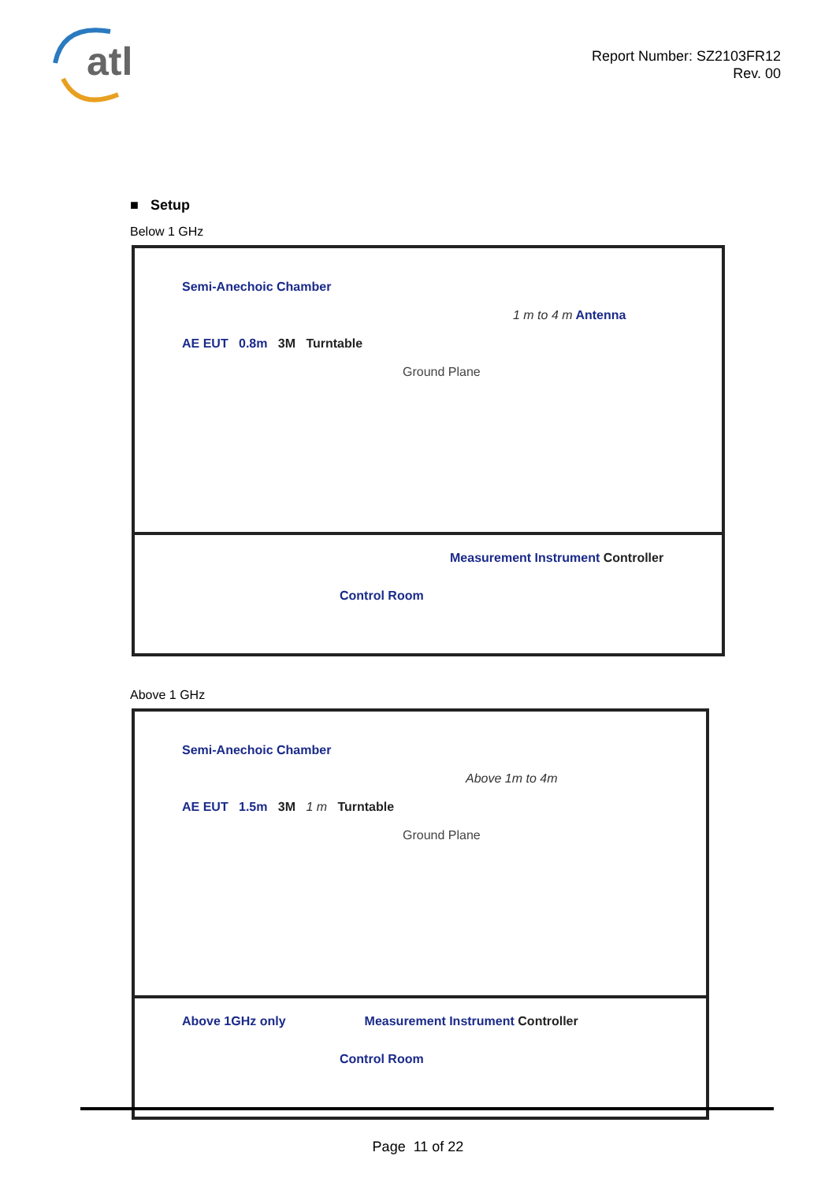atl
Report Number: SZ2103FR12
Rev. 00
■ Setup
Below 1 GHz
Semi-Anechoic Chamber
1 m to 4 m Antenna
AE EUT 0.8m 3M Turntable
Ground Plane
Measurement Instrument Controller
Control Room
Above 1 GHz
Semi-Anechoic Chamber
Above 1m to 4m
AE EUT 1.5m 3M 1 m Turntable
Ground Plane
Above 1GHz only Measurement Instrument Controller
Control Room
Page 11 of 22